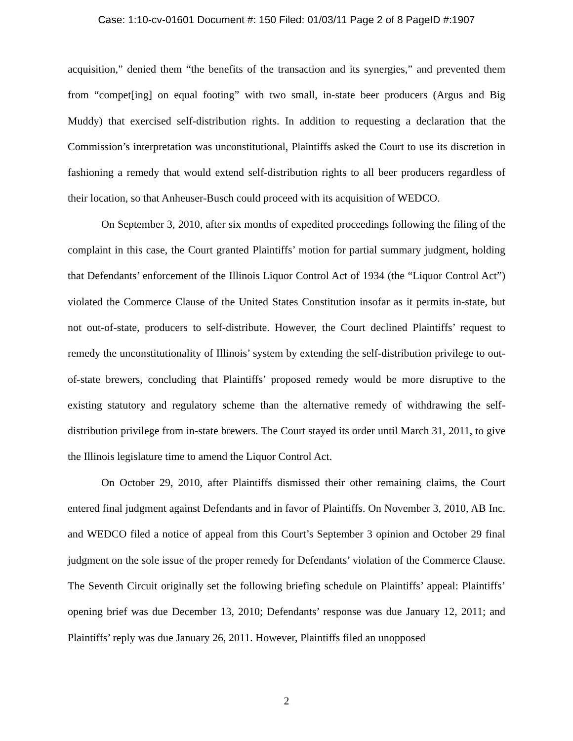Case: 1:10-cv-01601 Document #: 150 Filed: 01/03/11 Page 2 of 8 PageID #:1907
acquisition,” denied them “the benefits of the transaction and its synergies,” and prevented them from “compet[ing] on equal footing” with two small, in-state beer producers (Argus and Big Muddy) that exercised self-distribution rights. In addition to requesting a declaration that the Commission’s interpretation was unconstitutional, Plaintiffs asked the Court to use its discretion in fashioning a remedy that would extend self-distribution rights to all beer producers regardless of their location, so that Anheuser-Busch could proceed with its acquisition of WEDCO.
On September 3, 2010, after six months of expedited proceedings following the filing of the complaint in this case, the Court granted Plaintiffs’ motion for partial summary judgment, holding that Defendants’ enforcement of the Illinois Liquor Control Act of 1934 (the “Liquor Control Act”) violated the Commerce Clause of the United States Constitution insofar as it permits in-state, but not out-of-state, producers to self-distribute. However, the Court declined Plaintiffs’ request to remedy the unconstitutionality of Illinois’ system by extending the self-distribution privilege to out-of-state brewers, concluding that Plaintiffs’ proposed remedy would be more disruptive to the existing statutory and regulatory scheme than the alternative remedy of withdrawing the self-distribution privilege from in-state brewers. The Court stayed its order until March 31, 2011, to give the Illinois legislature time to amend the Liquor Control Act.
On October 29, 2010, after Plaintiffs dismissed their other remaining claims, the Court entered final judgment against Defendants and in favor of Plaintiffs. On November 3, 2010, AB Inc. and WEDCO filed a notice of appeal from this Court’s September 3 opinion and October 29 final judgment on the sole issue of the proper remedy for Defendants’ violation of the Commerce Clause. The Seventh Circuit originally set the following briefing schedule on Plaintiffs’ appeal: Plaintiffs’ opening brief was due December 13, 2010; Defendants’ response was due January 12, 2011; and Plaintiffs’ reply was due January 26, 2011. However, Plaintiffs filed an unopposed
2